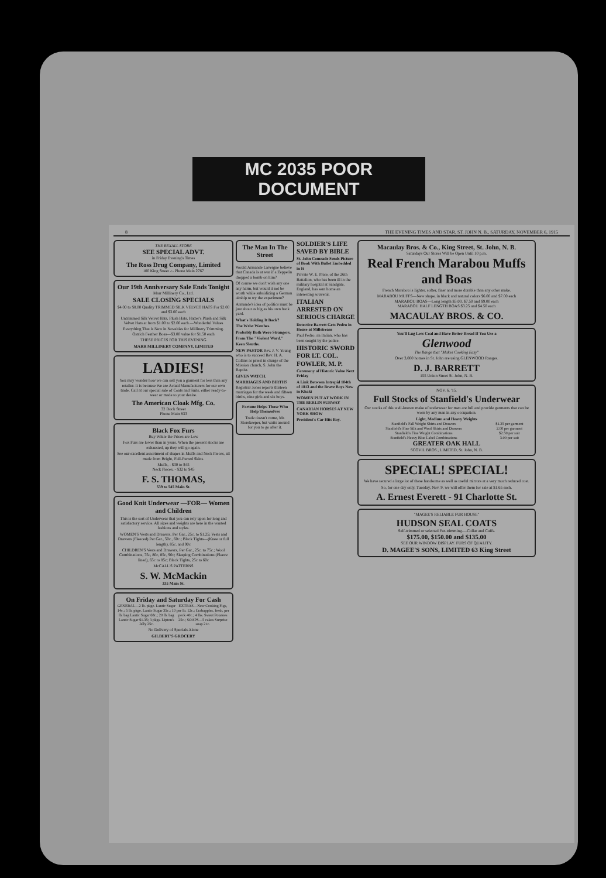MC 2035 POOR DOCUMENT
8 THE EVENING TIMES AND STAR, ST. JOHN N. B., SATURDAY, NOVEMBER 6, 1915
THE REXALL STORE
SEE SPECIAL ADVT.
in Friday Evening's Times
The Ross Drug Company, Limited
100 King Street -:- Phone Main 2767
Our 19th Anniversary Sale Ends Tonight
Marr Millinery Co., Ltd.
SALE CLOSING SPECIALS
$4.00 to $8.00 Quality TRIMMED SILK VELVET HATS For $2.00 and $3.00 each
Untrimmed Silk Velvet Hats, Plush Hats, Hatter's Plush and Silk Velvet Hats at from $1.00 to $2.00 each.—Wonderful Values
Everything That is New in Novelties for Millinery Trimming. Ostrich Feather Boas—$3.00 value for $1.50 each
THESE PRICES FOR THIS EVENING
MARR MILLINERY COMPANY, LIMITED
LADIES!
You may wonder how we can sell you a garment for less than any retailer. It is because We are Actual Manufacturers for our own trade. Call at our special sale of Coats and Suits, either ready-to-wear or made to your desire.
The American Cloak Mfg. Co.
32 Dock Street
Phone Main 833
Black Fox Furs
Buy While the Prices are Low
Fox Furs are lower than in years. When the present stocks are exhausted, up they will go again.
See our excellent assortment of shapes in Muffs and Neck Pieces, all made from Bright, Full-Furred Skins.
Muffs, - $30 to $45
Neck Pieces, - $32 to $45
F. S. THOMAS,
539 to 545 Main St.
Good Knit Underwear —FOR— Women and Children
This is the sort of Underwear that you can rely upon for long and satisfactory service. All sizes and weights are here in the wanted fashions and styles.
WOMEN'S Vests and Drawers, Per Gar., 25c. to $1.25; Vests and Drawers (Fleeced) Per Gar., 50c., 60c.; Black Tights—(Knee or full length), 85c. and 90c
CHILDREN'S Vests and Drawers, Per Gar., 25c. to 75c.; Wool Combinations, 75c, 80c, 85c, 90c; Sleeping Combinations (Fleece lined), 65c to 85c; Black Tights, 25c to 60c
McCALL'S PATTERNS
S. W. McMackin
335 Main St.
On Friday and Saturday For Cash
| GENERAL—2 lb. pkge. Lantic Sugar 14c.; 5 lb. pkge. Lantic Sugar 35c.; 10 lb. bag Lantic Sugar 68c.; 20 lb. bag Lantic Sugar $1.35; 3 pkgs. Lipton's Jelly 25c. | EXTRAS—New Cooking Figs, per lb. 12c.; Crabapples, fresh, per peck 40c.; 4 lbs. Sweet Potatoes 25c.; SOAPS—5 cakes Surprise soap 21c. |
No Delivery of Specials Alone
GILBERT'S GROCERY
The Man In The Street
Would Armande Lavergne believe that Canada is at war if a Zeppelin dropped a bomb on him?
Of course we don't wish any one any harm, but would it not be worth while subsidizing a German airship to try the experiment?
Armande's idea of politics must be just about as big as his own back yard.
What's Holding It Back?
The Wrist Watches.
Probably Both Were Strangers.
From The "Violent Ward."
Keen Sleuths.
NEW PASTOR Rev. J. V. Young who is to succeed Rev. H. A. Collins as priest in charge of the Mission church, S. John the Baptist.
GIVEN WATCH.
MARRIAGES AND BIRTHS Registrar Jones reports thirteen marriages for the week and fifteen births, nine girls and six boys.
Fortune Helps Those Who Help Themselves
Trade doesn't come, Mr. Storekeeper, but waits around for you to go after it.
SOLDIER'S LIFE SAVED BY BIBLE
St. John Comrade Sends Picture of Book With Bullet Embedded in It
Private W. E. Price, of the 26th Battalion, who has been ill in the military hospital at Sandgate, England, has sent home an interesting souvenir.
ITALIAN ARRESTED ON SERIOUS CHARGE
Detective Barrett Gets Pedro in House at Millstream
Paul Pedro, an Italian, who has been sought by the police.
HISTORIC SWORD FOR LT. COL. FOWLER, M. P.
Ceremony of Historic Value Next Friday
A Link Between Intrepid 104th of 1813 and the Brave Boys Now in Khaki
WOMEN PUT AT WORK IN THE BERLIN SUBWAY
CANADIAN HORSES AT NEW YORK SHOW
President's Car Hits Boy.
Macaulay Bros. & Co., King Street, St. John, N. B.
Saturdays Our Stores Will be Open Until 10 p.m.
Real French Marabou Muffs and Boas
French Marabou is lighter, softer, finer and more durable than any other make.
MARABOU MUFFS—New shape, in black and natural colors $6.00 and $7.00 each
MARABOU BOAS—Long length $5.00, $7.50 and $9.00 each
MARABOU HALF LENGTH BOAS $3.25 and $4.50 each
MACAULAY BROS. & CO.
You'll Lug Less Coal and Have Better Bread If You Use a
Glenwood
The Range that "Makes Cooking Easy"
Over 3,000 homes in St. John are using GLENWOOD Ranges.
D. J. BARRETT
155 Union Street St. John, N. B.
NOV. 6, '15.
Full Stocks of Stanfield's Underwear
Our stocks of this well-known make of underwear for men are full and provide garments that can be worn by any man in any occupation.
Light, Medium and Heavy Weights
| Stanfield's Fall Weight Shirts and Drawers | $1.25 per garment |
| Stanfield's Fine Silk and Wool Shirts and Drawers | 2.00 per garment |
| Stanfield's Fine Weight Combinations | $2.50 per suit |
| Stanfield's Heavy Blue Label Combinations | 3.00 per suit |
GREATER OAK HALL
SCOVIL BROS., LIMITED, St. John, N. B.
SPECIAL! SPECIAL!
We have secured a large lot of these handsome as well as useful mirrors at a very much reduced cost.
So, for one day only, Tuesday, Nov. 9, we will offer them for sale at $1.65 each.
A. Ernest Everett - 91 Charlotte St.
"MAGEE'S RELIABLE FUR HOUSE"
HUDSON SEAL COATS
Self-trimmed or selected Fur-trimming.—Collar and Cuffs.
$175.00, $150.00 and $135.00
SEE OUR WINDOW DISPLAY. FURS OF QUALITY.
D. MAGEE'S SONS, LIMITED 63 King Street